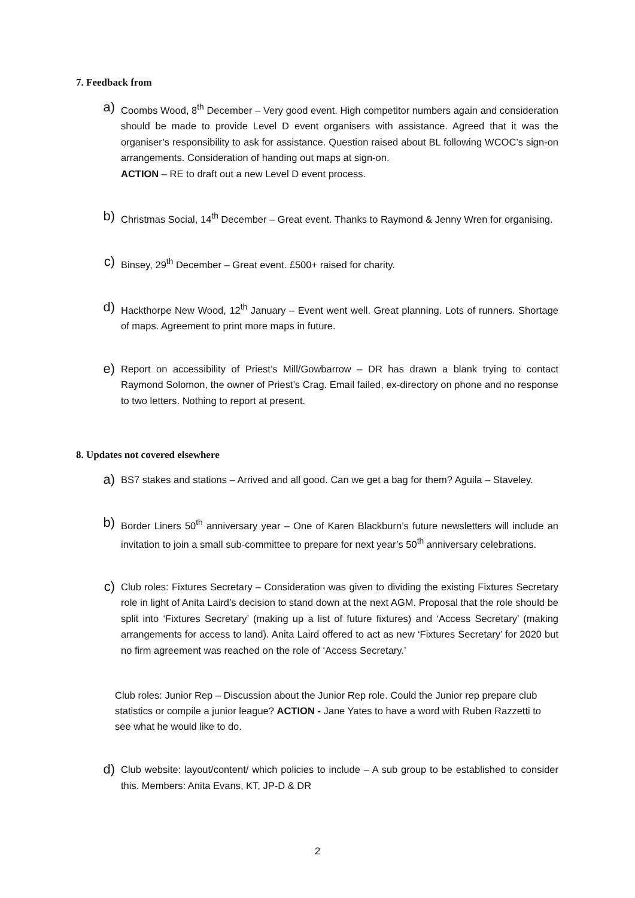7. Feedback from
a)
Coombs Wood, 8<sup>th</sup> December – Very good event. High competitor numbers again and consideration should be made to provide Level D event organisers with assistance. Agreed that it was the organiser’s responsibility to ask for assistance. Question raised about BL following WCOC’s sign-on arrangements. Consideration of handing out maps at sign-on.
ACTION – RE to draft out a new Level D event process.
b)
Christmas Social, 14<sup>th</sup> December – Great event. Thanks to Raymond & Jenny Wren for organising.
c)
Binsey, 29<sup>th</sup> December – Great event. £500+ raised for charity.
d)
Hackthorpe New Wood, 12<sup>th</sup> January – Event went well. Great planning. Lots of runners. Shortage of maps. Agreement to print more maps in future.
e)
Report on accessibility of Priest’s Mill/Gowbarrow – DR has drawn a blank trying to contact Raymond Solomon, the owner of Priest’s Crag. Email failed, ex-directory on phone and no response to two letters. Nothing to report at present.
8. Updates not covered elsewhere
a)
BS7 stakes and stations – Arrived and all good. Can we get a bag for them? Aguila – Staveley.
b)
Border Liners 50<sup>th</sup> anniversary year – One of Karen Blackburn’s future newsletters will include an invitation to join a small sub-committee to prepare for next year’s 50<sup>th</sup> anniversary celebrations.
c)
Club roles: Fixtures Secretary – Consideration was given to dividing the existing Fixtures Secretary role in light of Anita Laird’s decision to stand down at the next AGM. Proposal that the role should be split into ‘Fixtures Secretary’ (making up a list of future fixtures) and ‘Access Secretary’ (making arrangements for access to land). Anita Laird offered to act as new ‘Fixtures Secretary’ for 2020 but no firm agreement was reached on the role of ‘Access Secretary.’
Club roles: Junior Rep – Discussion about the Junior Rep role. Could the Junior rep prepare club statistics or compile a junior league? ACTION - Jane Yates to have a word with Ruben Razzetti to see what he would like to do.
d)
Club website: layout/content/ which policies to include – A sub group to be established to consider this. Members: Anita Evans, KT, JP-D & DR
2